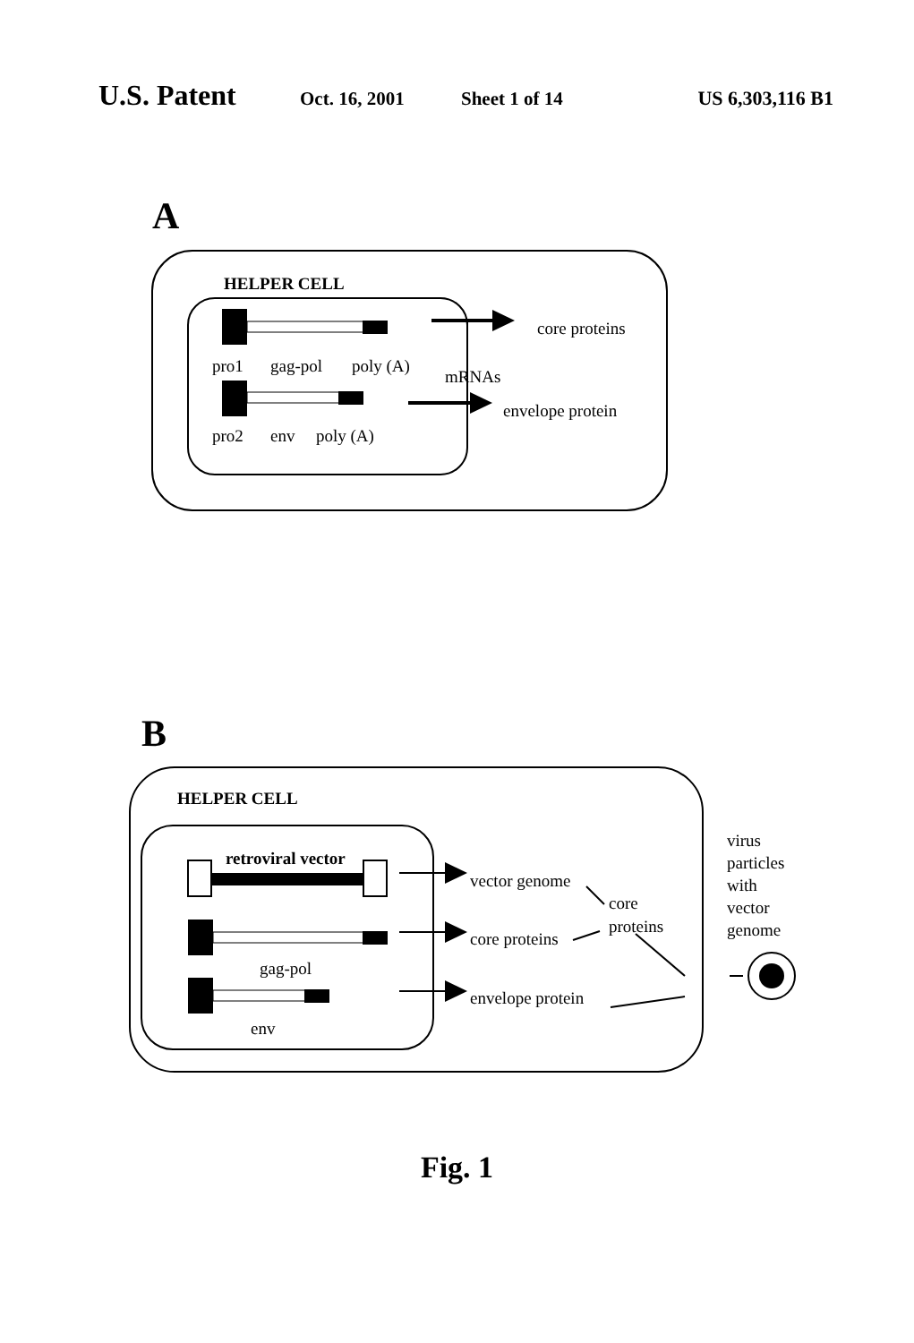U.S. Patent Oct. 16, 2001 Sheet 1 of 14 US 6,303,116 B1
A
HELPER CELL
pro1
gag-pol
poly (A)
pro2
env
poly (A)
core proteins
mRNAs
envelope protein
B
HELPER CELL
retroviral vector
gag-pol
env
vector genome
core
proteins
core proteins
envelope protein
virus
particles
with
vector
genome
Fig. 1